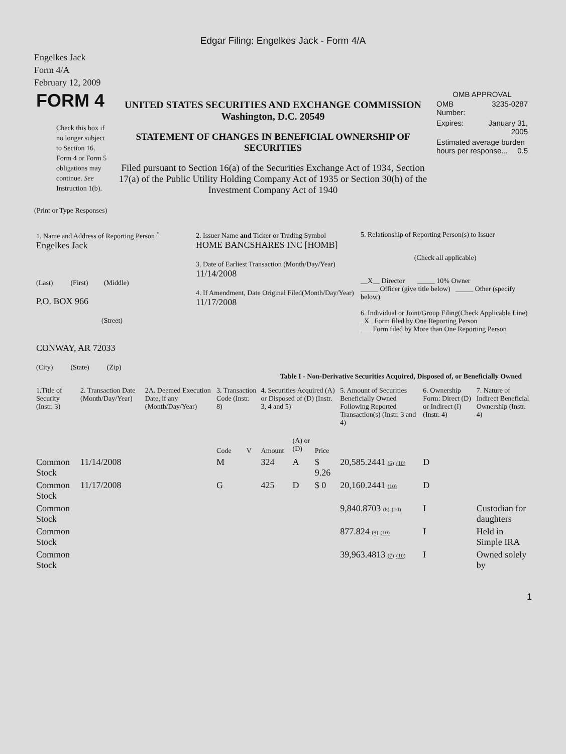Edgar Filing: Engelkes Jack - Form 4/A
Engelkes Jack
Form 4/A
February 12, 2009
| FORM 4 Check this box if no longer subject to Section 16. Form 4 or Form 5 obligations may continue. See Instruction 1(b). | UNITED STATES SECURITIES AND EXCHANGE COMMISSION Washington, D.C. 20549 STATEMENT OF CHANGES IN BENEFICIAL OWNERSHIP OF SECURITIES Filed pursuant to Section 16(a) of the Securities Exchange Act of 1934, Section 17(a) of the Public Utility Holding Company Act of 1935 or Section 30(h) of the Investment Company Act of 1940 | OMB APPROVAL / OMB Number: / 3235-0287 / / Expires: / January 31, 2005 / / Estimated average burden hours per response... 0.5 / / |
(Print or Type Responses)
| 1. Name and Address of Reporting Person <sup>*</sup> Engelkes Jack (Last) (First) (Middle) P.O. BOX 966 (Street) CONWAY, AR 72033 (City) (State) (Zip) | 2. Issuer Name and Ticker or Trading Symbol HOME BANCSHARES INC [HOMB] 3. Date of Earliest Transaction (Month/Day/Year) 11/14/2008 4. If Amendment, Date Original Filed(Month/Day/Year) 11/17/2008 | 5. Relationship of Reporting Person(s) to Issuer (Check all applicable) __X__ Director _____ 10% Owner _____ Officer (give title below) _____ Other (specify below) 6. Individual or Joint/Group Filing(Check Applicable Line) _X_ Form filed by One Reporting Person ___ Form filed by More than One Reporting Person |
Table I - Non-Derivative Securities Acquired, Disposed of, or Beneficially Owned
| 1.Title of Security (Instr. 3) | 2. Transaction Date (Month/Day/Year) | 2A. Deemed Execution Date, if any (Month/Day/Year) | 3. Transaction Code (Instr. 8) | | 4. Securities Acquired (A) or Disposed of (D) (Instr. 3, 4 and 5) | | | 5. Amount of Securities Beneficially Owned Following Reported Transaction(s) (Instr. 3 and 4) | 6. Ownership Form: Direct (D) or Indirect (I) (Instr. 4) | 7. Nature of Indirect Beneficial Ownership (Instr. 4) |
| --- | --- | --- | --- | --- | --- | --- | --- | --- | --- | --- |
| | | | Code | V | Amount | (A) or (D) | Price | | | |
| Common Stock | 11/14/2008 | | M | | 324 | A | $ 9.26 | 20,585.2441 (6) (10) | D | |
| Common Stock | 11/17/2008 | | G | | 425 | D | $ 0 | 20,160.2441 (10) | D | |
| Common Stock | | | | | | | | 9,840.8703 (8) (10) | I | Custodian for daughters |
| Common Stock | | | | | | | | 877.824 (9) (10) | I | Held in Simple IRA |
| Common Stock | | | | | | | | 39,963.4813 (7) (10) | I | Owned solely by |
1